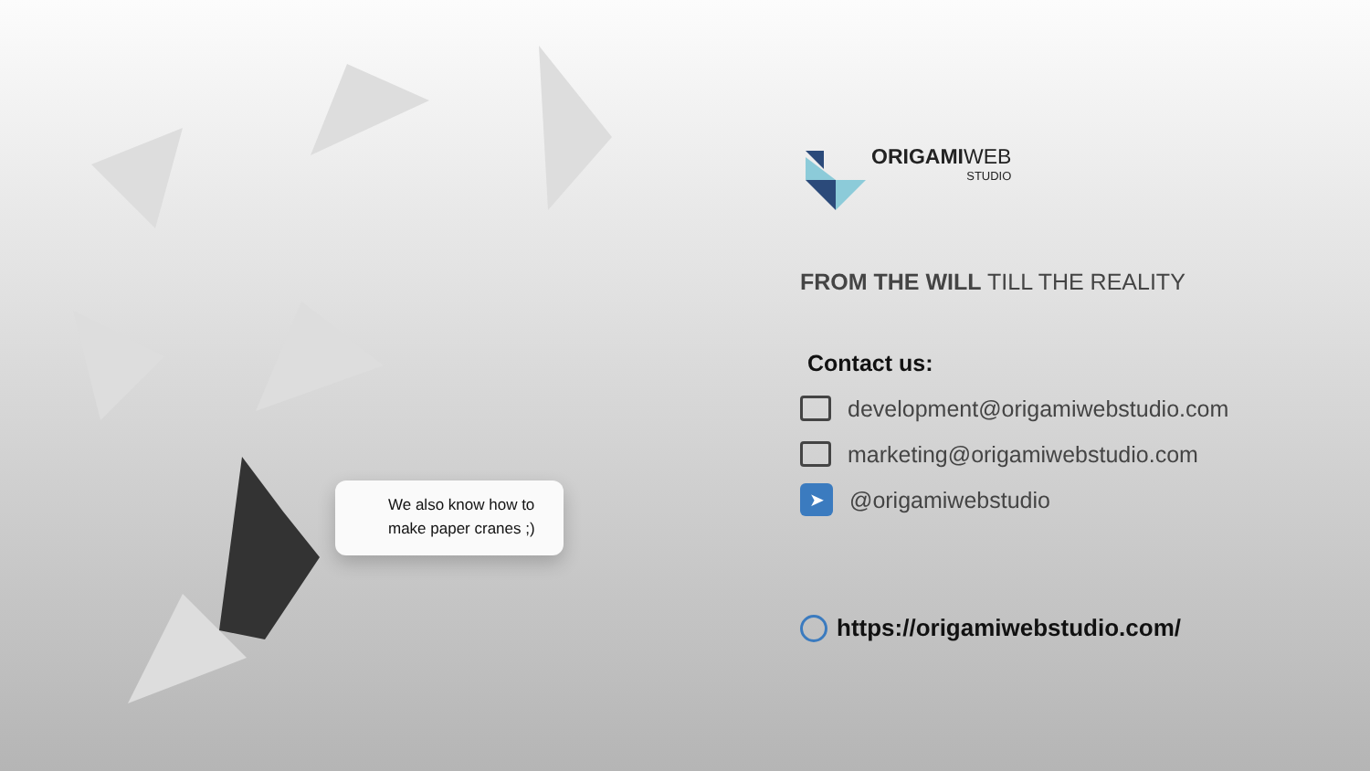We also know how to make paper cranes ;)
ORIGAMIWEB
STUDIO
FROM THE WILL TILL THE REALITY
Contact us:
development@origamiwebstudio.com
marketing@origamiwebstudio.com
➤
@origamiwebstudio
https://origamiwebstudio.com/